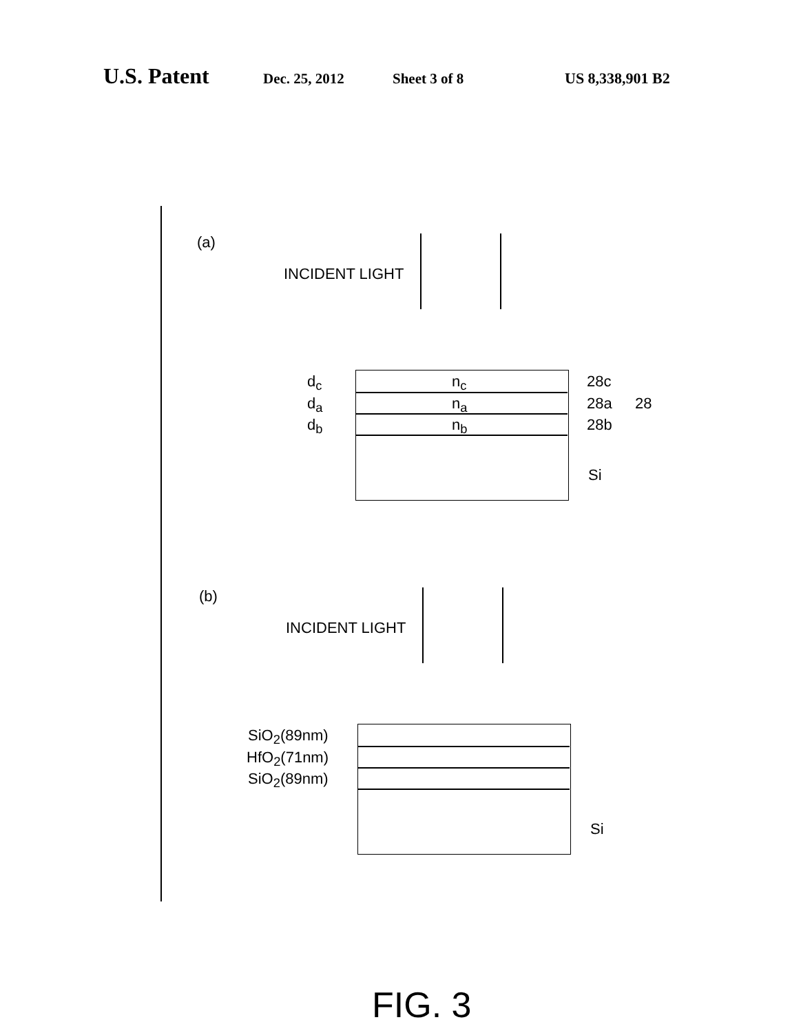U.S. Patent
Dec. 25, 2012 Sheet 3 of 8 US 8,338,901 B2
(a)
INCIDENT LIGHT
d<sub>c</sub>
d<sub>a</sub>
d<sub>b</sub>
n<sub>c</sub>
n<sub>a</sub>
n<sub>b</sub>
28c
28a
28b
28
Si
(b)
INCIDENT LIGHT
SiO<sub>2</sub>(89nm)
HfO<sub>2</sub>(71nm)
SiO<sub>2</sub>(89nm)
Si
FIG. 3